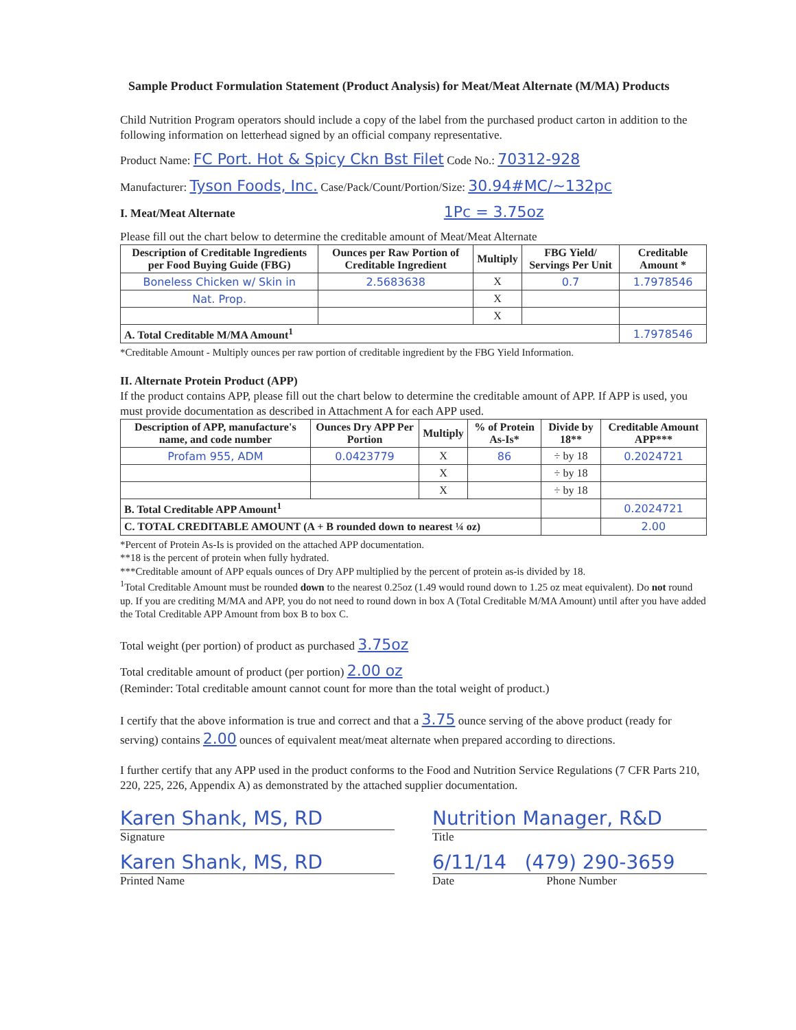Sample Product Formulation Statement (Product Analysis) for Meat/Meat Alternate (M/MA) Products
Child Nutrition Program operators should include a copy of the label from the purchased product carton in addition to the following information on letterhead signed by an official company representative.
Product Name: FC Port. Hot & Spicy Ckn Bst Filet Code No.: 70312-928
Manufacturer: Tyson Foods, Inc. Case/Pack/Count/Portion/Size: 30.94#MC/~132pc
I. Meat/Meat Alternate 1Pc = 3.75oz
Please fill out the chart below to determine the creditable amount of Meat/Meat Alternate
| Description of Creditable Ingredients per Food Buying Guide (FBG) | Ounces per Raw Portion of Creditable Ingredient | Multiply | FBG Yield/ Servings Per Unit | Creditable Amount * |
| --- | --- | --- | --- | --- |
| Boneless Chicken w/ Skin in | 2.5683638 | X | 0.7 | 1.7978546 |
| Nat. Prop. | | X | | |
| | | X | | |
| A. Total Creditable M/MA Amount<sup>1</sup> | | | | 1.7978546 |
*Creditable Amount - Multiply ounces per raw portion of creditable ingredient by the FBG Yield Information.
II. Alternate Protein Product (APP)
If the product contains APP, please fill out the chart below to determine the creditable amount of APP. If APP is used, you must provide documentation as described in Attachment A for each APP used.
| Description of APP, manufacture's name, and code number | Ounces Dry APP Per Portion | Multiply | % of Protein As-Is* | Divide by 18** | Creditable Amount APP*** |
| --- | --- | --- | --- | --- | --- |
| Profam 955, ADM | 0.0423779 | X | 86 | ÷ by 18 | 0.2024721 |
| | | X | | ÷ by 18 | |
| | | X | | ÷ by 18 | |
| B. Total Creditable APP Amount<sup>1</sup> | | | | | 0.2024721 |
| C. TOTAL CREDITABLE AMOUNT (A + B rounded down to nearest ¼ oz) | | | | | 2.00 |
*Percent of Protein As-Is is provided on the attached APP documentation.
**18 is the percent of protein when fully hydrated.
***Creditable amount of APP equals ounces of Dry APP multiplied by the percent of protein as-is divided by 18.
<sup>1</sup> Total Creditable Amount must be rounded down to the nearest 0.25oz (1.49 would round down to 1.25 oz meat equivalent). Do not round up. If you are crediting M/MA and APP, you do not need to round down in box A (Total Creditable M/MA Amount) until after you have added the Total Creditable APP Amount from box B to box C.
Total weight (per portion) of product as purchased 3.75oz
Total creditable amount of product (per portion) 2.00 oz
(Reminder: Total creditable amount cannot count for more than the total weight of product.)
I certify that the above information is true and correct and that a 3.75 ounce serving of the above product (ready for serving) contains 2.00 ounces of equivalent meat/meat alternate when prepared according to directions.
I further certify that any APP used in the product conforms to the Food and Nutrition Service Regulations (7 CFR Parts 210, 220, 225, 226, Appendix A) as demonstrated by the attached supplier documentation.
Karen Shank, MS, RD
Signature
Karen Shank, MS, RD
Printed Name
Nutrition Manager, R&D
Title
6/11/14 (479) 290-3659
Date Phone Number